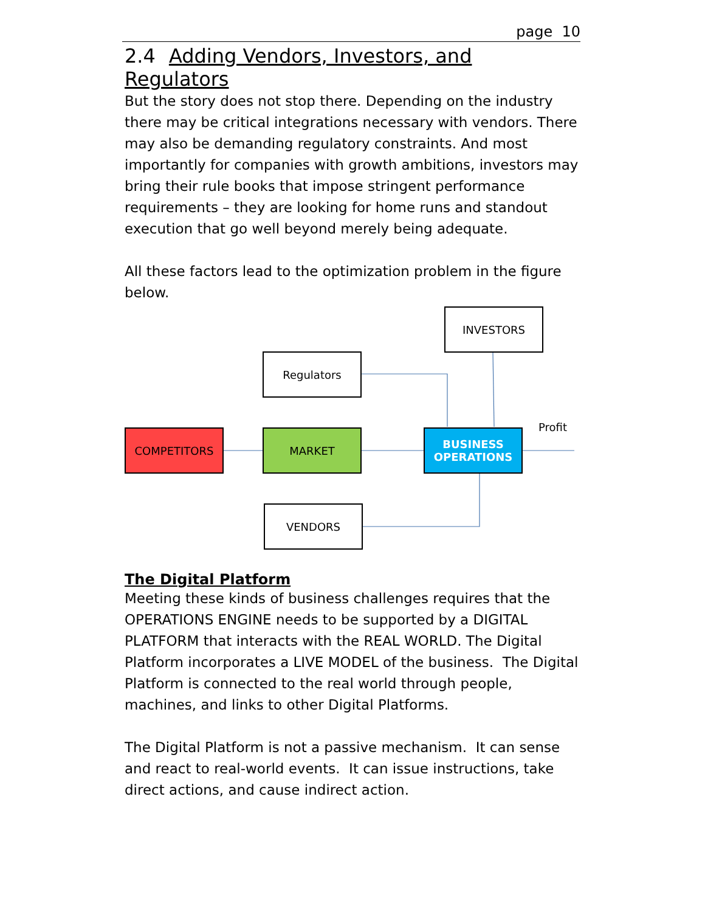page 10
2.4 Adding Vendors, Investors, and Regulators
But the story does not stop there. Depending on the industry there may be critical integrations necessary with vendors. There may also be demanding regulatory constraints. And most importantly for companies with growth ambitions, investors may bring their rule books that impose stringent performance requirements – they are looking for home runs and standout execution that go well beyond merely being adequate.
All these factors lead to the optimization problem in the figure below.
INVESTORS
Regulators
COMPETITORS MARKET
BUSINESS
OPERATIONS
Profit
VENDORS
The Digital Platform
Meeting these kinds of business challenges requires that the OPERATIONS ENGINE needs to be supported by a DIGITAL PLATFORM that interacts with the REAL WORLD. The Digital Platform incorporates a LIVE MODEL of the business. The Digital Platform is connected to the real world through people, machines, and links to other Digital Platforms.
The Digital Platform is not a passive mechanism. It can sense and react to real-world events. It can issue instructions, take direct actions, and cause indirect action.